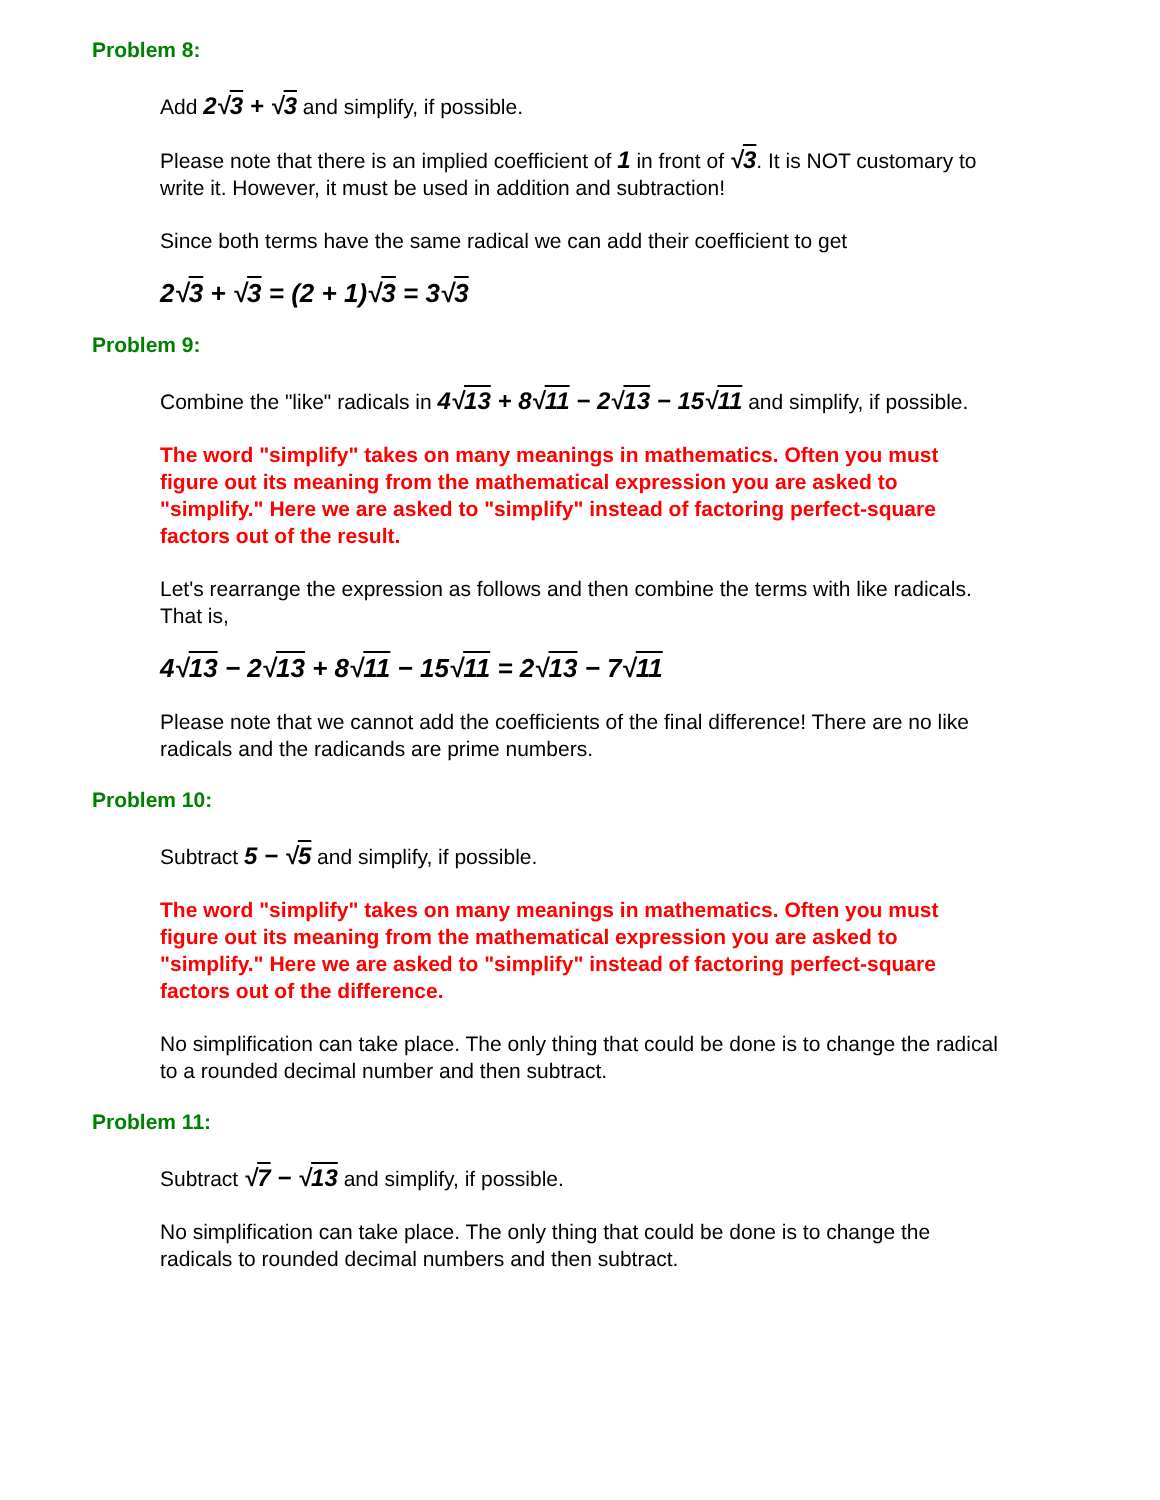Problem 8:
Add 2√3 + √3 and simplify, if possible.
Please note that there is an implied coefficient of 1 in front of √3. It is NOT customary to write it. However, it must be used in addition and subtraction!
Since both terms have the same radical we can add their coefficient to get
2√3 + √3 = (2 + 1)√3 = 3√3
Problem 9:
Combine the "like" radicals in 4√13 + 8√11 − 2√13 − 15√11 and simplify, if possible.
The word "simplify" takes on many meanings in mathematics. Often you must figure out its meaning from the mathematical expression you are asked to "simplify." Here we are asked to "simplify" instead of factoring perfect-square factors out of the result.
Let's rearrange the expression as follows and then combine the terms with like radicals. That is,
4√13 − 2√13 + 8√11 − 15√11 = 2√13 − 7√11
Please note that we cannot add the coefficients of the final difference! There are no like radicals and the radicands are prime numbers.
Problem 10:
Subtract 5 − √5 and simplify, if possible.
The word "simplify" takes on many meanings in mathematics. Often you must figure out its meaning from the mathematical expression you are asked to "simplify." Here we are asked to "simplify" instead of factoring perfect-square factors out of the difference.
No simplification can take place. The only thing that could be done is to change the radical to a rounded decimal number and then subtract.
Problem 11:
Subtract √7 − √13 and simplify, if possible.
No simplification can take place. The only thing that could be done is to change the radicals to rounded decimal numbers and then subtract.